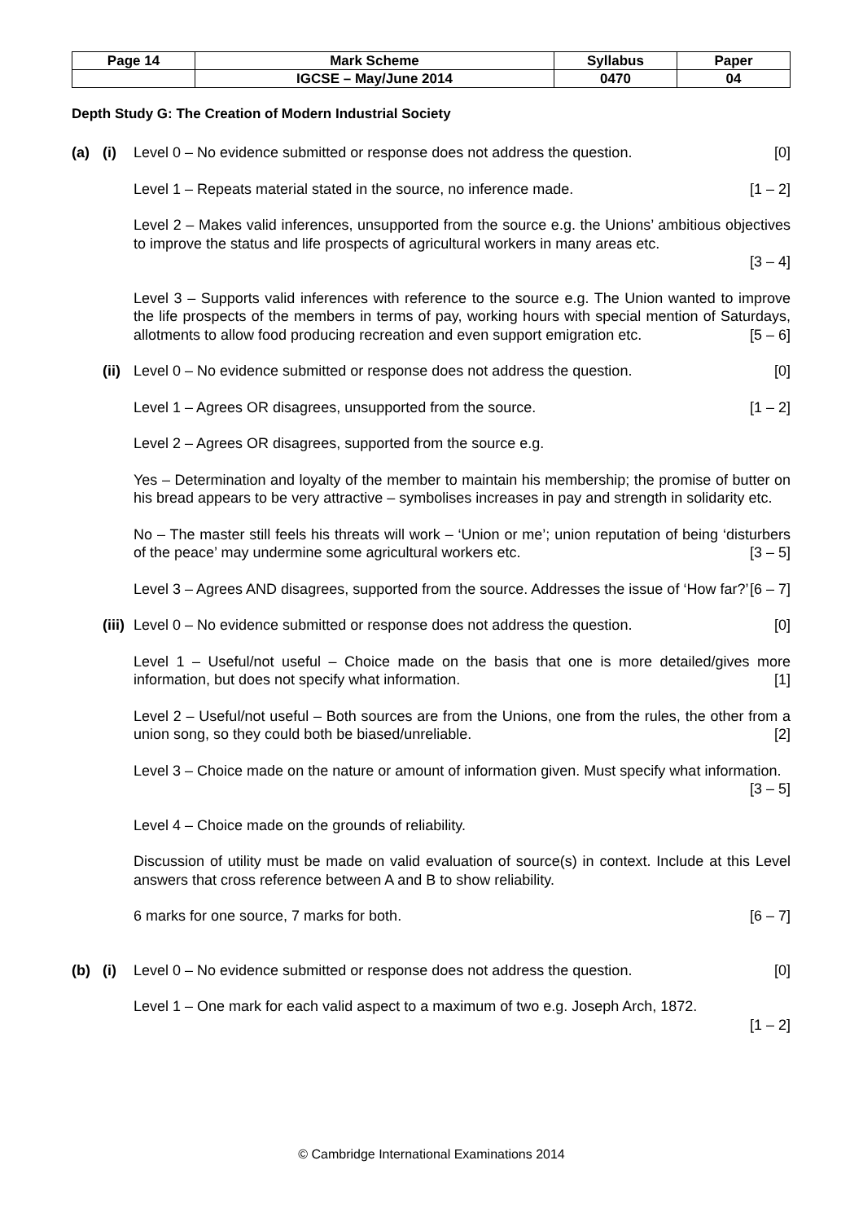| Page 14 | Mark Scheme | Syllabus | Paper |
| | IGCSE – May/June 2014 | 0470 | 04 |
Depth Study G: The Creation of Modern Industrial Society
(a) (i) Level 0 – No evidence submitted or response does not address the question. [0]
Level 1 – Repeats material stated in the source, no inference made. [1 – 2]
Level 2 – Makes valid inferences, unsupported from the source e.g. the Unions’ ambitious objectives to improve the status and life prospects of agricultural workers in many areas etc.
[3 – 4]
Level 3 – Supports valid inferences with reference to the source e.g. The Union wanted to improve the life prospects of the members in terms of pay, working hours with special mention of Saturdays, allotments to allow food producing recreation and even support emigration etc. [5 – 6]
(ii)
Level 0 – No evidence submitted or response does not address the question. [0]
Level 1 – Agrees OR disagrees, unsupported from the source. [1 – 2]
Level 2 – Agrees OR disagrees, supported from the source e.g.
Yes – Determination and loyalty of the member to maintain his membership; the promise of butter on his bread appears to be very attractive – symbolises increases in pay and strength in solidarity etc.
No – The master still feels his threats will work – ‘Union or me’; union reputation of being ‘disturbers of the peace’ may undermine some agricultural workers etc. [3 – 5]
Level 3 – Agrees AND disagrees, supported from the source. Addresses the issue of ‘How far?’ [6 – 7]
(iii)
Level 0 – No evidence submitted or response does not address the question. [0]
Level 1 – Useful/not useful – Choice made on the basis that one is more detailed/gives more information, but does not specify what information. [1]
Level 2 – Useful/not useful – Both sources are from the Unions, one from the rules, the other from a union song, so they could both be biased/unreliable. [2]
Level 3 – Choice made on the nature or amount of information given. Must specify what information. [3 – 5]
Level 4 – Choice made on the grounds of reliability.
Discussion of utility must be made on valid evaluation of source(s) in context. Include at this Level answers that cross reference between A and B to show reliability.
6 marks for one source, 7 marks for both. [6 – 7]
(b) (i) Level 0 – No evidence submitted or response does not address the question. [0]
Level 1 – One mark for each valid aspect to a maximum of two e.g. Joseph Arch, 1872.
[1 – 2]
© Cambridge International Examinations 2014